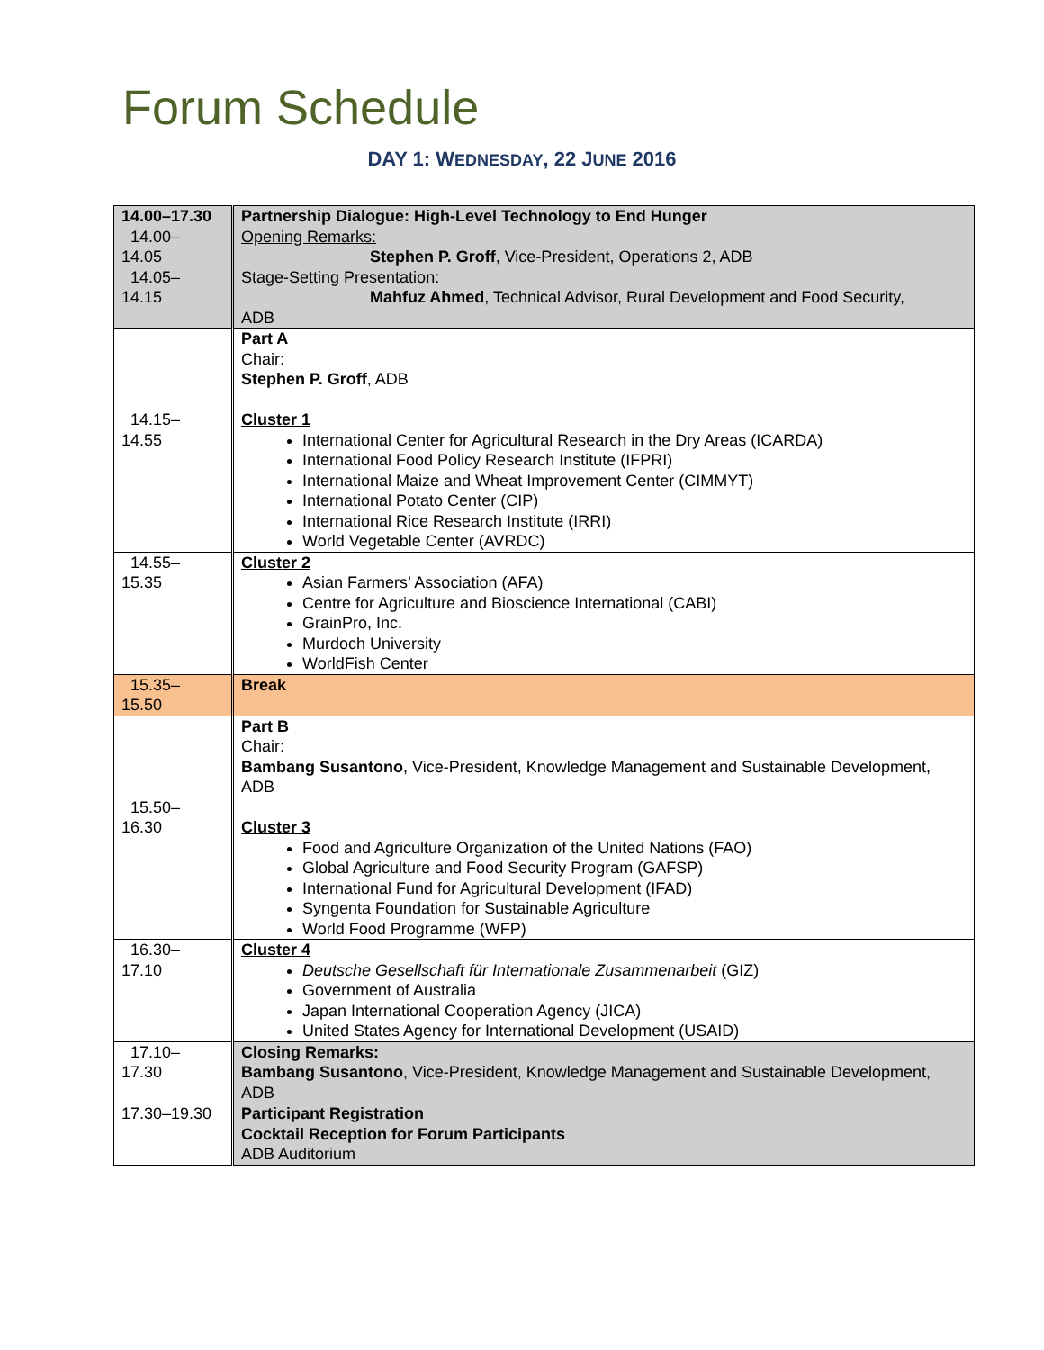Forum Schedule
DAY 1: WEDNESDAY, 22 JUNE 2016
| 14.00–17.30 14.00– 14.05 14.05– 14.15 | Partnership Dialogue: High-Level Technology to End Hunger Opening Remarks: Stephen P. Groff , Vice-President, Operations 2, ADB Stage-Setting Presentation: Mahfuz Ahmed , Technical Advisor, Rural Development and Food Security, ADB |
| 14.15– 14.55 | Part A Chair: Stephen P. Groff , ADB Cluster 1 International Center for Agricultural Research in the Dry Areas (ICARDA) International Food Policy Research Institute (IFPRI) International Maize and Wheat Improvement Center (CIMMYT) International Potato Center (CIP) International Rice Research Institute (IRRI) World Vegetable Center (AVRDC) |
| 14.55– 15.35 | Cluster 2 Asian Farmers’ Association (AFA) Centre for Agriculture and Bioscience International (CABI) GrainPro, Inc. Murdoch University WorldFish Center |
| 15.35– 15.50 | Break |
| 15.50– 16.30 | Part B Chair: Bambang Susantono , Vice-President, Knowledge Management and Sustainable Development, ADB Cluster 3 Food and Agriculture Organization of the United Nations (FAO) Global Agriculture and Food Security Program (GAFSP) International Fund for Agricultural Development (IFAD) Syngenta Foundation for Sustainable Agriculture World Food Programme (WFP) |
| 16.30– 17.10 | Cluster 4 Deutsche Gesellschaft für Internationale Zusammenarbeit (GIZ) Government of Australia Japan International Cooperation Agency (JICA) United States Agency for International Development (USAID) |
| 17.10– 17.30 | Closing Remarks: Bambang Susantono , Vice-President, Knowledge Management and Sustainable Development, ADB |
| 17.30–19.30 | Participant Registration Cocktail Reception for Forum Participants ADB Auditorium |